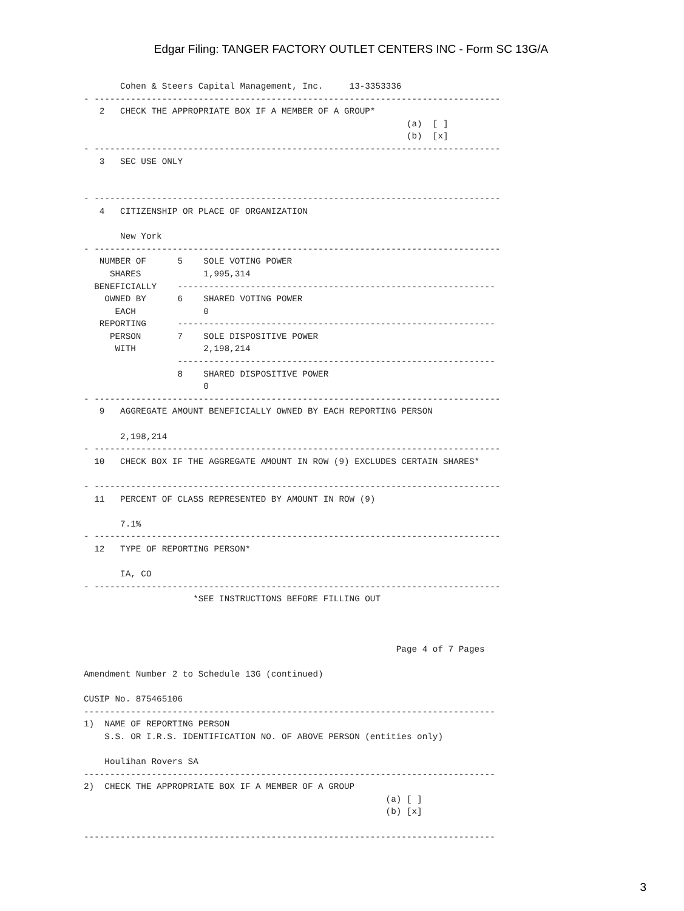Edgar Filing: TANGER FACTORY OUTLET CENTERS INC - Form SC 13G/A
       Cohen & Steers Capital Management, Inc.     13-3353336
- ------------------------------------------------------------------------------
   2   CHECK THE APPROPRIATE BOX IF A MEMBER OF A GROUP*
                                                              (a)  [ ]
                                                              (b)  [x]
- ------------------------------------------------------------------------------
   3   SEC USE ONLY


- ------------------------------------------------------------------------------
   4   CITIZENSHIP OR PLACE OF ORGANIZATION

       New York
- ------------------------------------------------------------------------------
   NUMBER OF      5    SOLE VOTING POWER
     SHARES            1,995,314
  BENEFICIALLY    -------------------------------------------------------------
    OWNED BY      6    SHARED VOTING POWER
      EACH             0
   REPORTING      -------------------------------------------------------------
     PERSON       7    SOLE DISPOSITIVE POWER
      WITH             2,198,214
                  -------------------------------------------------------------
                  8    SHARED DISPOSITIVE POWER
                       0
- ------------------------------------------------------------------------------
   9   AGGREGATE AMOUNT BENEFICIALLY OWNED BY EACH REPORTING PERSON

       2,198,214
- ------------------------------------------------------------------------------
  10   CHECK BOX IF THE AGGREGATE AMOUNT IN ROW (9) EXCLUDES CERTAIN SHARES*

- ------------------------------------------------------------------------------
  11   PERCENT OF CLASS REPRESENTED BY AMOUNT IN ROW (9)

       7.1%
- ------------------------------------------------------------------------------
  12   TYPE OF REPORTING PERSON*

       IA, CO
- ------------------------------------------------------------------------------
                     *SEE INSTRUCTIONS BEFORE FILLING OUT



                                                            Page 4 of 7 Pages

Amendment Number 2 to Schedule 13G (continued)

CUSIP No. 875465106
-------------------------------------------------------------------------------
1)  NAME OF REPORTING PERSON
    S.S. OR I.R.S. IDENTIFICATION NO. OF ABOVE PERSON (entities only)

    Houlihan Rovers SA
-------------------------------------------------------------------------------
2)  CHECK THE APPROPRIATE BOX IF A MEMBER OF A GROUP
                                                          (a) [ ]
                                                          (b) [x]

-------------------------------------------------------------------------------
3